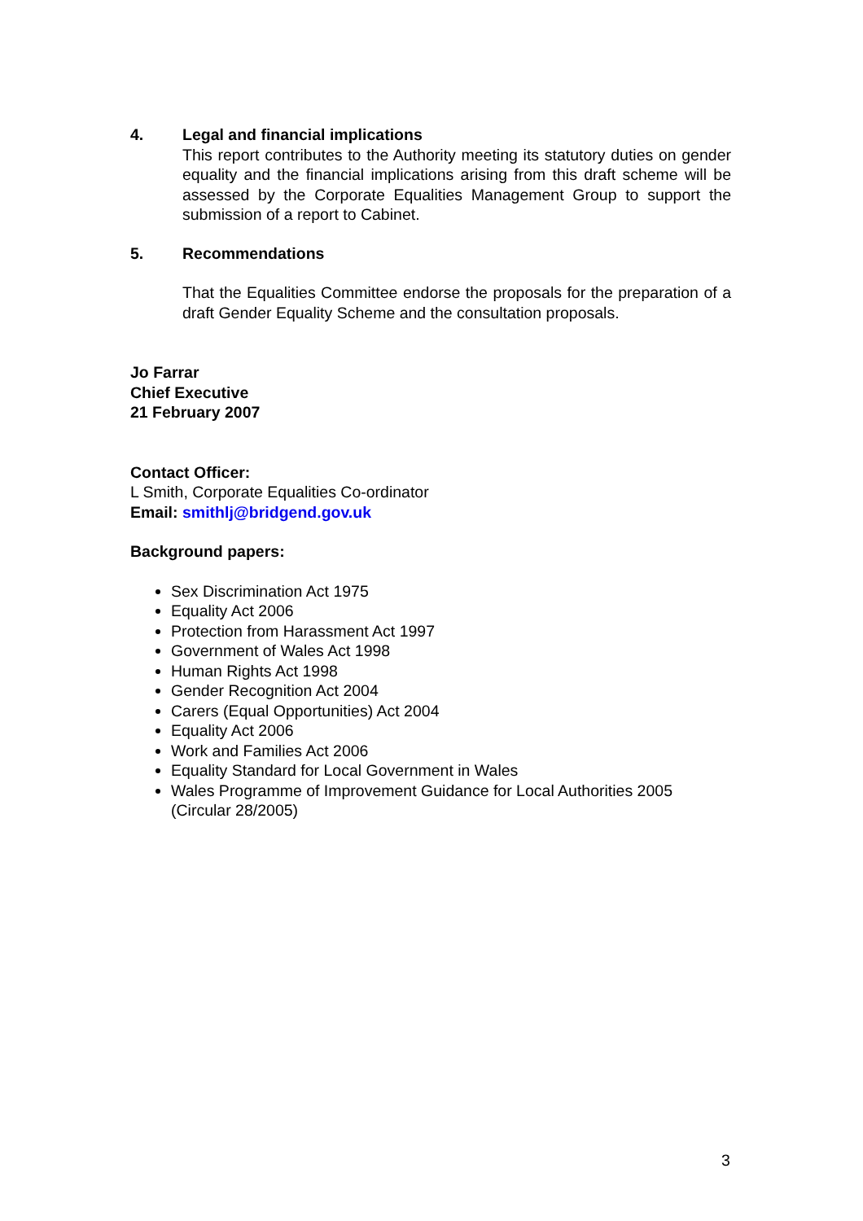4. Legal and financial implications
This report contributes to the Authority meeting its statutory duties on gender equality and the financial implications arising from this draft scheme will be assessed by the Corporate Equalities Management Group to support the submission of a report to Cabinet.
5. Recommendations
That the Equalities Committee endorse the proposals for the preparation of a draft Gender Equality Scheme and the consultation proposals.
Jo Farrar
Chief Executive
21 February 2007
Contact Officer:
L Smith, Corporate Equalities Co-ordinator
Email: smithlj@bridgend.gov.uk
Background papers:
Sex Discrimination Act 1975
Equality Act 2006
Protection from Harassment Act 1997
Government of Wales Act 1998
Human Rights Act 1998
Gender Recognition Act 2004
Carers (Equal Opportunities) Act 2004
Equality Act 2006
Work and Families Act 2006
Equality Standard for Local Government in Wales
Wales Programme of Improvement Guidance for Local Authorities 2005 (Circular 28/2005)
3